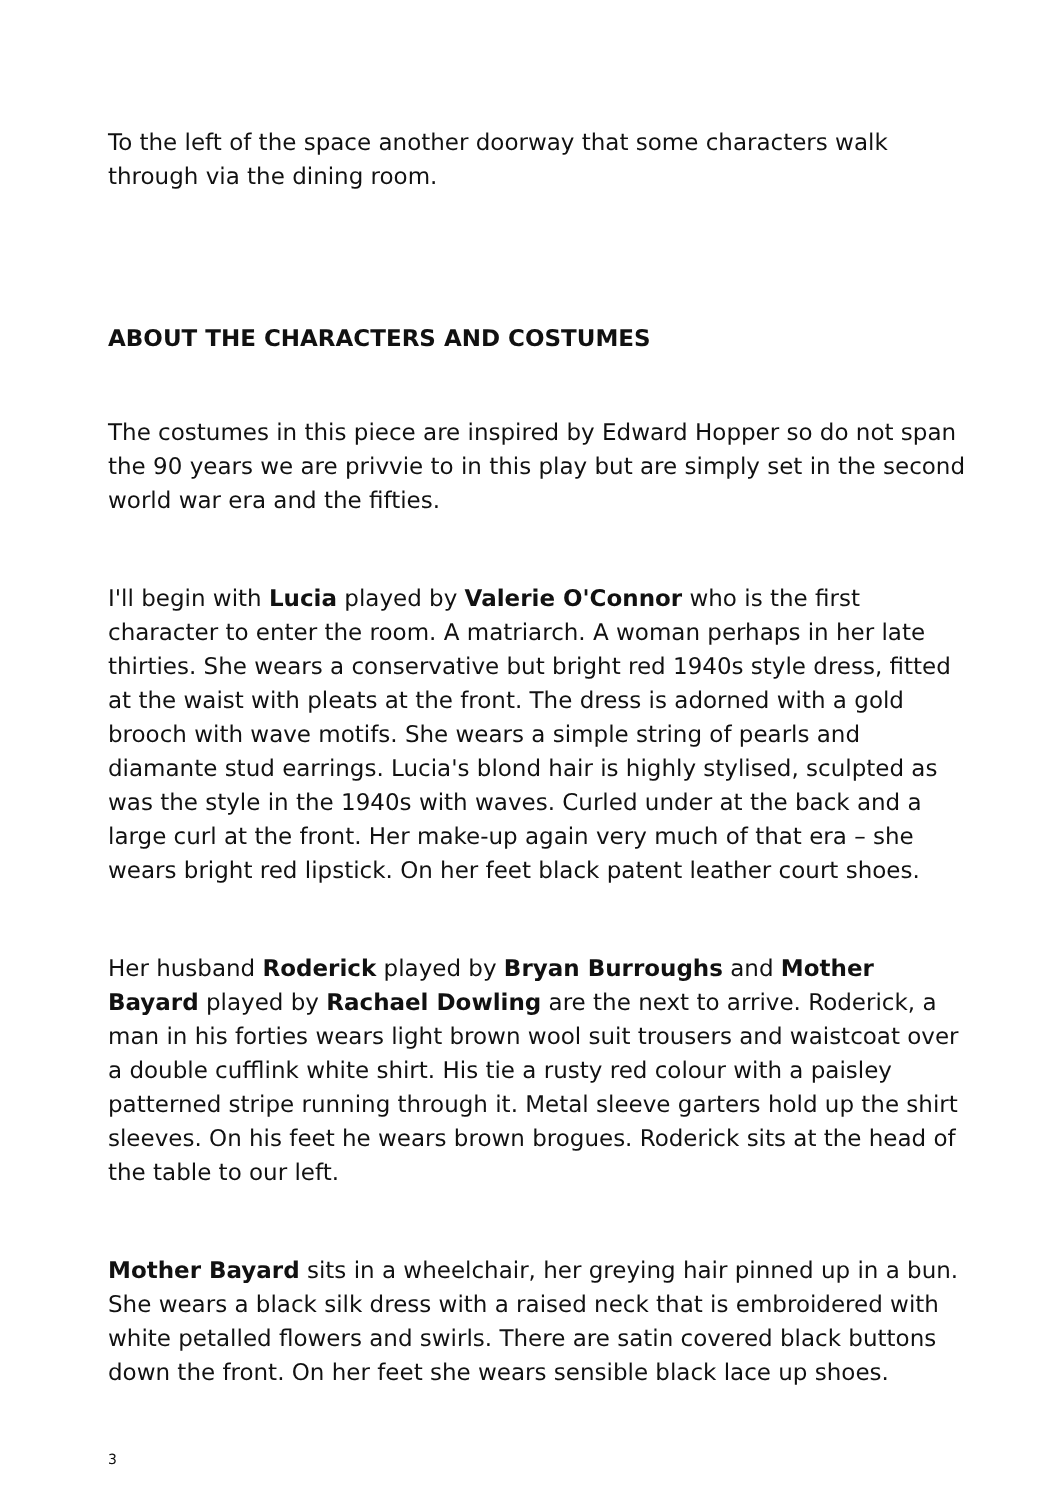To the left of the space another doorway that some characters walk through via the dining room.
ABOUT THE CHARACTERS AND COSTUMES
The costumes in this piece are inspired by Edward Hopper so do not span the 90 years we are privvie to in this play but are simply set in the second world war era and the fifties.
I'll begin with Lucia played by Valerie O'Connor who is the first character to enter the room. A matriarch. A woman perhaps in her late thirties. She wears a conservative but bright red 1940s style dress, fitted at the waist with pleats at the front. The dress is adorned with a gold brooch with wave motifs. She wears a simple string of pearls and diamante stud earrings. Lucia's blond hair is highly stylised, sculpted as was the style in the 1940s with waves. Curled under at the back and a large curl at the front. Her make-up again very much of that era – she wears bright red lipstick. On her feet black patent leather court shoes.
Her husband Roderick played by Bryan Burroughs and Mother Bayard played by Rachael Dowling are the next to arrive. Roderick, a man in his forties wears light brown wool suit trousers and waistcoat over a double cufflink white shirt. His tie a rusty red colour with a paisley patterned stripe running through it. Metal sleeve garters hold up the shirt sleeves. On his feet he wears brown brogues. Roderick sits at the head of the table to our left.
Mother Bayard sits in a wheelchair, her greying hair pinned up in a bun. She wears a black silk dress with a raised neck that is embroidered with white petalled flowers and swirls. There are satin covered black buttons down the front. On her feet she wears sensible black lace up shoes.
3